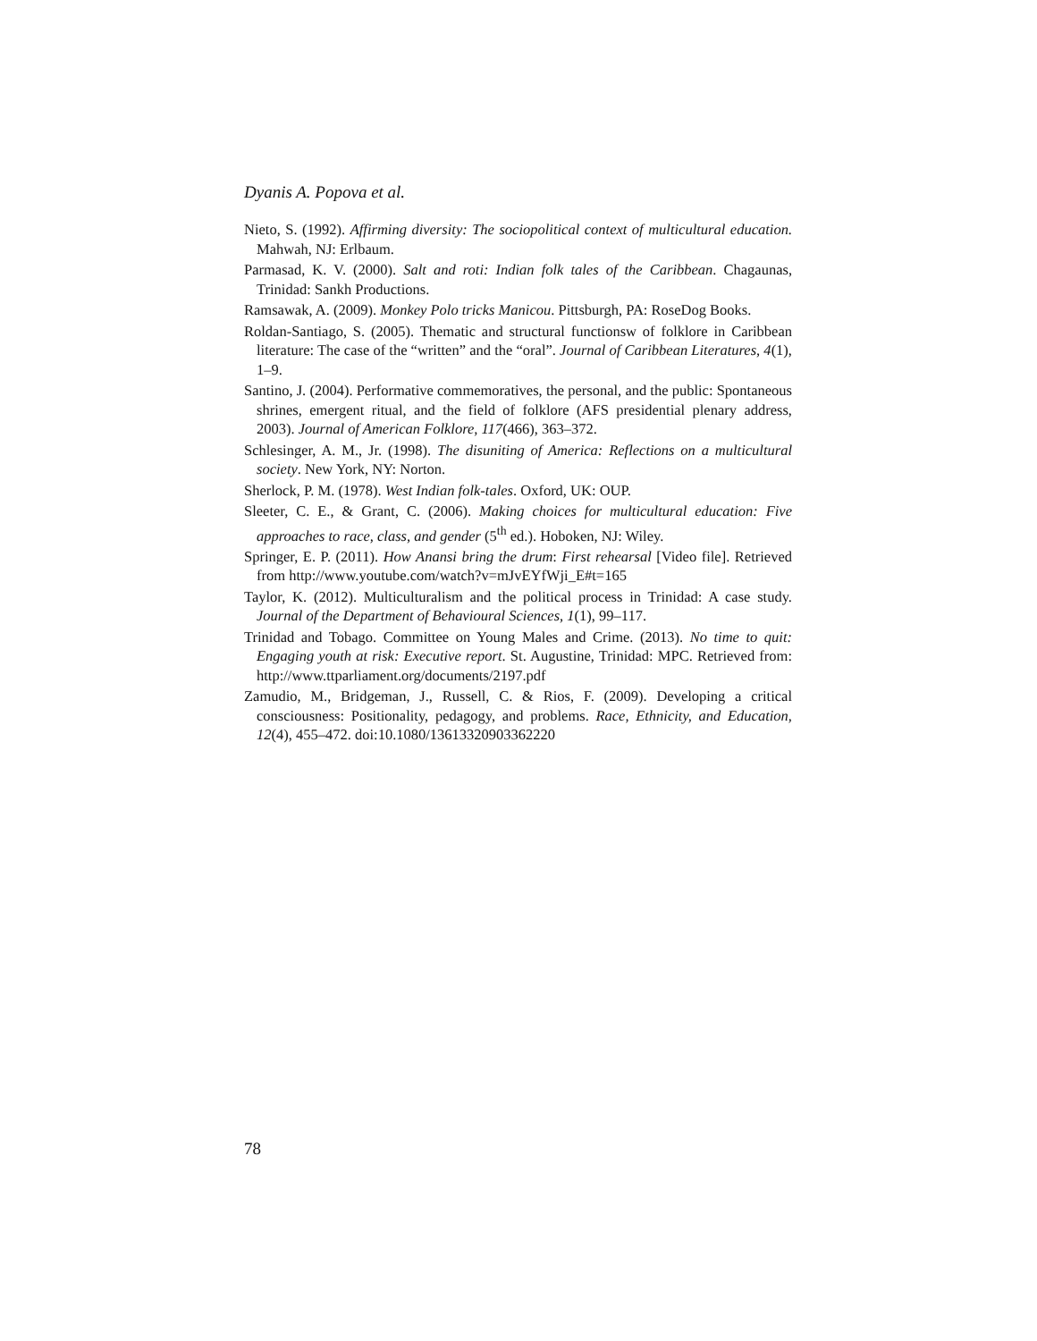Dyanis A. Popova et al.
Nieto, S. (1992). Affirming diversity: The sociopolitical context of multicultural education. Mahwah, NJ: Erlbaum.
Parmasad, K. V. (2000). Salt and roti: Indian folk tales of the Caribbean. Chagaunas, Trinidad: Sankh Productions.
Ramsawak, A. (2009). Monkey Polo tricks Manicou. Pittsburgh, PA: RoseDog Books.
Roldan-Santiago, S. (2005). Thematic and structural functionsw of folklore in Caribbean literature: The case of the “written” and the “oral”. Journal of Caribbean Literatures, 4(1), 1–9.
Santino, J. (2004). Performative commemoratives, the personal, and the public: Spontaneous shrines, emergent ritual, and the field of folklore (AFS presidential plenary address, 2003). Journal of American Folklore, 117(466), 363–372.
Schlesinger, A. M., Jr. (1998). The disuniting of America: Reflections on a multicultural society. New York, NY: Norton.
Sherlock, P. M. (1978). West Indian folk-tales. Oxford, UK: OUP.
Sleeter, C. E., & Grant, C. (2006). Making choices for multicultural education: Five approaches to race, class, and gender (5<sup>th</sup> ed.). Hoboken, NJ: Wiley.
Springer, E. P. (2011). How Anansi bring the drum: First rehearsal [Video file]. Retrieved from http://www.youtube.com/watch?v=mJvEYfWji_E#t=165
Taylor, K. (2012). Multiculturalism and the political process in Trinidad: A case study. Journal of the Department of Behavioural Sciences, 1(1), 99–117.
Trinidad and Tobago. Committee on Young Males and Crime. (2013). No time to quit: Engaging youth at risk: Executive report. St. Augustine, Trinidad: MPC. Retrieved from: http://www.ttparliament.org/documents/2197.pdf
Zamudio, M., Bridgeman, J., Russell, C. & Rios, F. (2009). Developing a critical consciousness: Positionality, pedagogy, and problems. Race, Ethnicity, and Education, 12(4), 455–472. doi:10.1080/13613320903362220
78